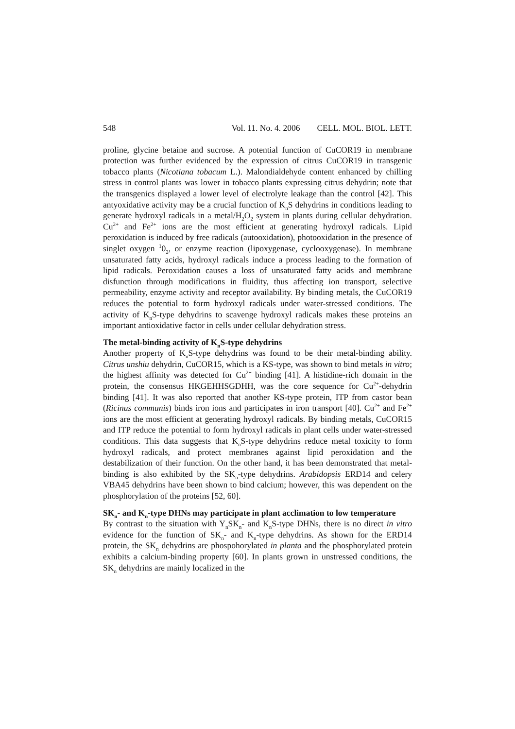548 Vol. 11. No. 4. 2006 CELL. MOL. BIOL. LETT.
proline, glycine betaine and sucrose. A potential function of CuCOR19 in membrane protection was further evidenced by the expression of citrus CuCOR19 in transgenic tobacco plants (Nicotiana tobacum L.). Malondialdehyde content enhanced by chilling stress in control plants was lower in tobacco plants expressing citrus dehydrin; note that the transgenics displayed a lower level of electrolyte leakage than the control [42]. This antyoxidative activity may be a crucial function of K<sub>n</sub>S dehydrins in conditions leading to generate hydroxyl radicals in a metal/H<sub>2</sub>O<sub>2</sub> system in plants during cellular dehydration. Cu<sup>2+</sup> and Fe<sup>2+</sup> ions are the most efficient at generating hydroxyl radicals. Lipid peroxidation is induced by free radicals (autooxidation), photooxidation in the presence of singlet oxygen <sup>1</sup>0<sub>2</sub>, or enzyme reaction (lipoxygenase, cyclooxygenase). In membrane unsaturated fatty acids, hydroxyl radicals induce a process leading to the formation of lipid radicals. Peroxidation causes a loss of unsaturated fatty acids and membrane disfunction through modifications in fluidity, thus affecting ion transport, selective permeability, enzyme activity and receptor availability. By binding metals, the CuCOR19 reduces the potential to form hydroxyl radicals under water-stressed conditions. The activity of K<sub>n</sub>S-type dehydrins to scavenge hydroxyl radicals makes these proteins an important antioxidative factor in cells under cellular dehydration stress.
The metal-binding activity of K<sub>n</sub>S-type dehydrins
Another property of K<sub>n</sub>S-type dehydrins was found to be their metal-binding ability. Citrus unshiu dehydrin, CuCOR15, which is a KS-type, was shown to bind metals in vitro; the highest affinity was detected for Cu<sup>2+</sup> binding [41]. A histidine-rich domain in the protein, the consensus HKGEHHSGDHH, was the core sequence for Cu<sup>2+</sup>-dehydrin binding [41]. It was also reported that another KS-type protein, ITP from castor bean (Ricinus communis) binds iron ions and participates in iron transport [40]. Cu<sup>2+</sup> and Fe<sup>2+</sup> ions are the most efficient at generating hydroxyl radicals. By binding metals, CuCOR15 and ITP reduce the potential to form hydroxyl radicals in plant cells under water-stressed conditions. This data suggests that K<sub>n</sub>S-type dehydrins reduce metal toxicity to form hydroxyl radicals, and protect membranes against lipid peroxidation and the destabilization of their function. On the other hand, it has been demonstrated that metal-binding is also exhibited by the SK<sub>n</sub>-type dehydrins. Arabidopsis ERD14 and celery VBA45 dehydrins have been shown to bind calcium; however, this was dependent on the phosphorylation of the proteins [52, 60].
SK<sub>n</sub>- and K<sub>n</sub>-type DHNs may participate in plant acclimation to low temperature
By contrast to the situation with Y<sub>n</sub>SK<sub>n</sub>- and K<sub>n</sub>S-type DHNs, there is no direct in vitro evidence for the function of SK<sub>n</sub>- and K<sub>n</sub>-type dehydrins. As shown for the ERD14 protein, the SK<sub>n</sub> dehydrins are phospohorylated in planta and the phosphorylated protein exhibits a calcium-binding property [60]. In plants grown in unstressed conditions, the SK<sub>n</sub> dehydrins are mainly localized in the